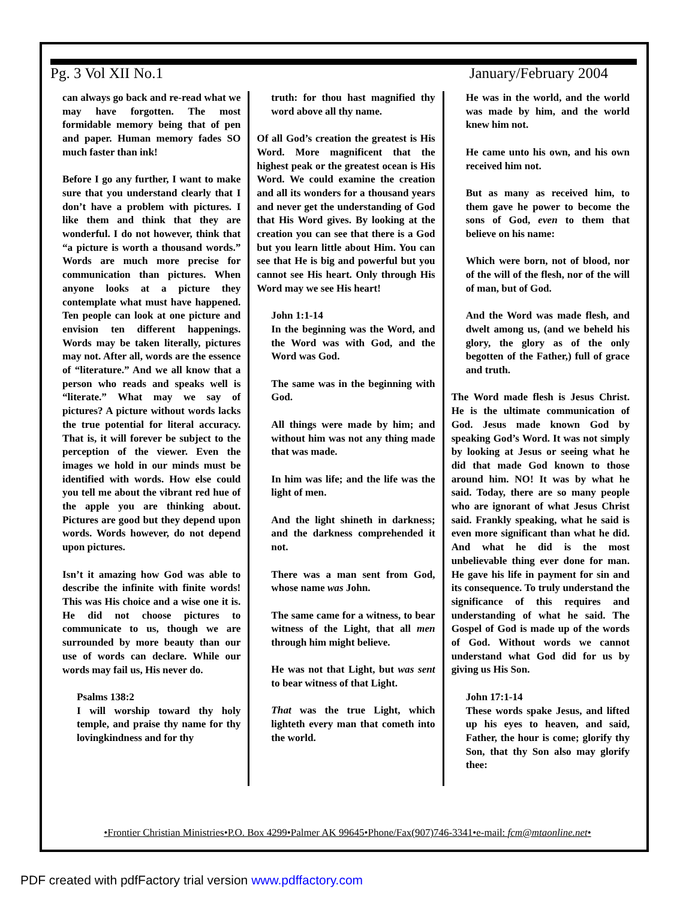Pg. 3 Vol XII No.1 January/February 2004
can always go back and re-read what we may have forgotten. The most formidable memory being that of pen and paper. Human memory fades SO much faster than ink!
Before I go any further, I want to make sure that you understand clearly that I don’t have a problem with pictures. I like them and think that they are wonderful. I do not however, think that “a picture is worth a thousand words.” Words are much more precise for communication than pictures. When anyone looks at a picture they contemplate what must have happened. Ten people can look at one picture and envision ten different happenings. Words may be taken literally, pictures may not. After all, words are the essence of “literature.” And we all know that a person who reads and speaks well is “literate.” What may we say of pictures? A picture without words lacks the true potential for literal accuracy. That is, it will forever be subject to the perception of the viewer. Even the images we hold in our minds must be identified with words. How else could you tell me about the vibrant red hue of the apple you are thinking about. Pictures are good but they depend upon words. Words however, do not depend upon pictures.
Isn’t it amazing how God was able to describe the infinite with finite words! This was His choice and a wise one it is. He did not choose pictures to communicate to us, though we are surrounded by more beauty than our use of words can declare. While our words may fail us, His never do.
Psalms 138:2
I will worship toward thy holy temple, and praise thy name for thy lovingkindness and for thy
truth: for thou hast magnified thy word above all thy name.
Of all God’s creation the greatest is His Word. More magnificent that the highest peak or the greatest ocean is His Word. We could examine the creation and all its wonders for a thousand years and never get the understanding of God that His Word gives. By looking at the creation you can see that there is a God but you learn little about Him. You can see that He is big and powerful but you cannot see His heart. Only through His Word may we see His heart!
John 1:1-14
In the beginning was the Word, and the Word was with God, and the Word was God.
The same was in the beginning with God.
All things were made by him; and without him was not any thing made that was made.
In him was life; and the life was the light of men.
And the light shineth in darkness; and the darkness comprehended it not.
There was a man sent from God, whose name was John.
The same came for a witness, to bear witness of the Light, that all men through him might believe.
He was not that Light, but was sent to bear witness of that Light.
That was the true Light, which lighteth every man that cometh into the world.
He was in the world, and the world was made by him, and the world knew him not.
He came unto his own, and his own received him not.
But as many as received him, to them gave he power to become the sons of God, even to them that believe on his name:
Which were born, not of blood, nor of the will of the flesh, nor of the will of man, but of God.
And the Word was made flesh, and dwelt among us, (and we beheld his glory, the glory as of the only begotten of the Father,) full of grace and truth.
The Word made flesh is Jesus Christ. He is the ultimate communication of God. Jesus made known God by speaking God’s Word. It was not simply by looking at Jesus or seeing what he did that made God known to those around him. NO! It was by what he said. Today, there are so many people who are ignorant of what Jesus Christ said. Frankly speaking, what he said is even more significant than what he did. And what he did is the most unbelievable thing ever done for man. He gave his life in payment for sin and its consequence. To truly understand the significance of this requires and understanding of what he said. The Gospel of God is made up of the words of God. Without words we cannot understand what God did for us by giving us His Son.
John 17:1-14
These words spake Jesus, and lifted up his eyes to heaven, and said, Father, the hour is come; glorify thy Son, that thy Son also may glorify thee:
•Frontier Christian Ministries•P.O. Box 4299•Palmer AK 99645•Phone/Fax(907)746-3341•e-mail: fcm@mtaonline.net•
PDF created with pdfFactory trial version www.pdffactory.com